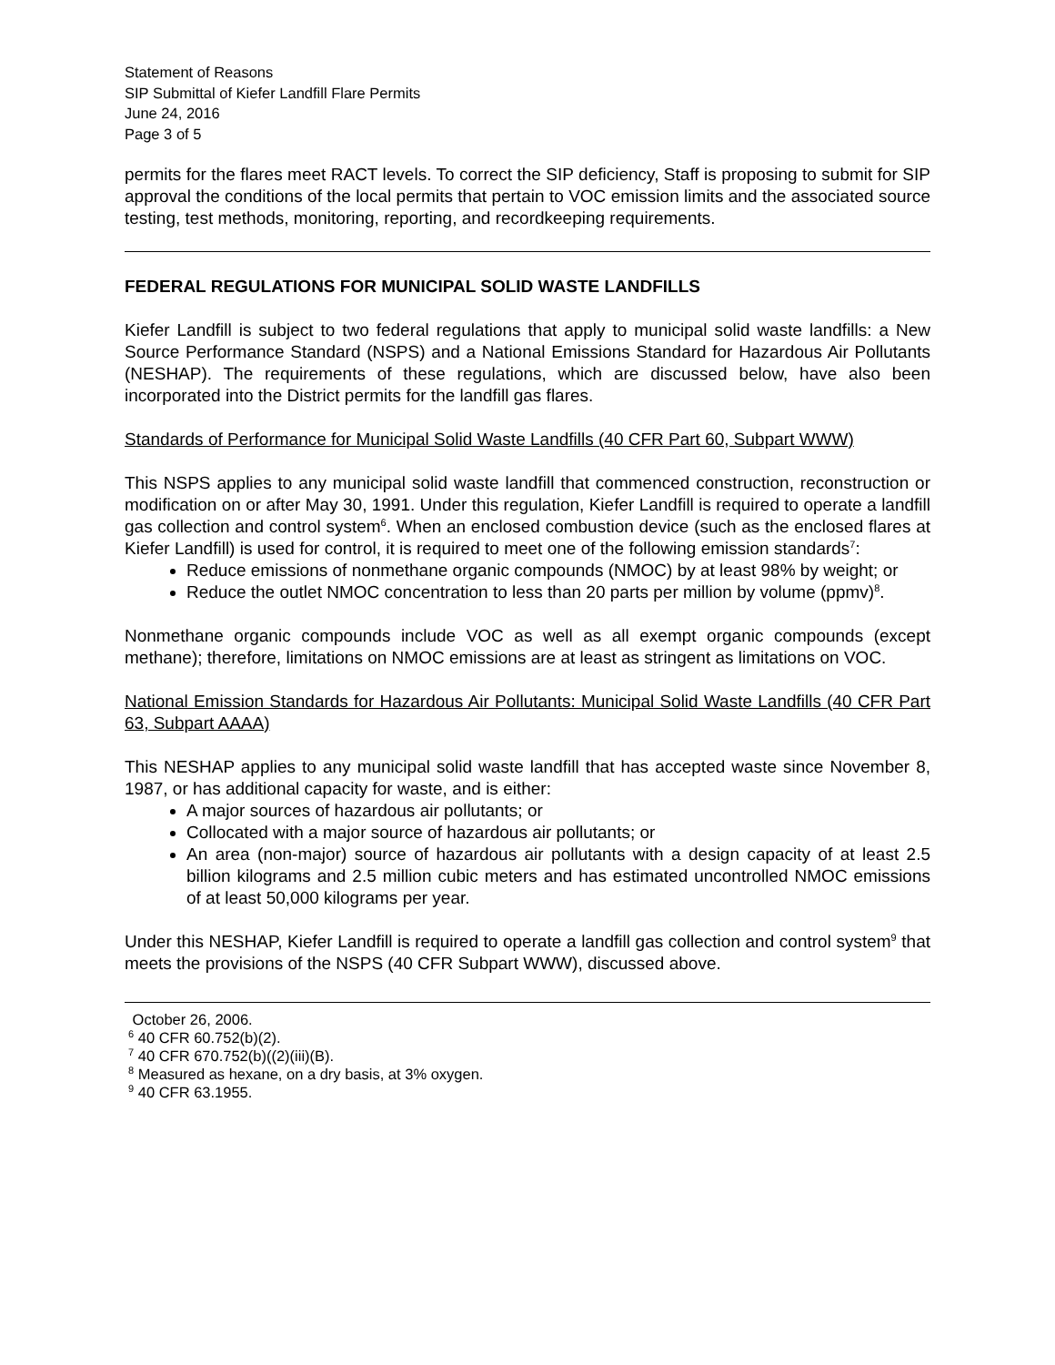Statement of Reasons
SIP Submittal of Kiefer Landfill Flare Permits
June 24, 2016
Page 3 of 5
permits for the flares meet RACT levels. To correct the SIP deficiency, Staff is proposing to submit for SIP approval the conditions of the local permits that pertain to VOC emission limits and the associated source testing, test methods, monitoring, reporting, and recordkeeping requirements.
FEDERAL REGULATIONS FOR MUNICIPAL SOLID WASTE LANDFILLS
Kiefer Landfill is subject to two federal regulations that apply to municipal solid waste landfills: a New Source Performance Standard (NSPS) and a National Emissions Standard for Hazardous Air Pollutants (NESHAP). The requirements of these regulations, which are discussed below, have also been incorporated into the District permits for the landfill gas flares.
Standards of Performance for Municipal Solid Waste Landfills (40 CFR Part 60, Subpart WWW)
This NSPS applies to any municipal solid waste landfill that commenced construction, reconstruction or modification on or after May 30, 1991. Under this regulation, Kiefer Landfill is required to operate a landfill gas collection and control system<sup>6</sup>. When an enclosed combustion device (such as the enclosed flares at Kiefer Landfill) is used for control, it is required to meet one of the following emission standards<sup>7</sup>:
Reduce emissions of nonmethane organic compounds (NMOC) by at least 98% by weight; or
Reduce the outlet NMOC concentration to less than 20 parts per million by volume (ppmv)<sup>8</sup>.
Nonmethane organic compounds include VOC as well as all exempt organic compounds (except methane); therefore, limitations on NMOC emissions are at least as stringent as limitations on VOC.
National Emission Standards for Hazardous Air Pollutants: Municipal Solid Waste Landfills (40 CFR Part 63, Subpart AAAA)
This NESHAP applies to any municipal solid waste landfill that has accepted waste since November 8, 1987, or has additional capacity for waste, and is either:
A major sources of hazardous air pollutants; or
Collocated with a major source of hazardous air pollutants; or
An area (non-major) source of hazardous air pollutants with a design capacity of at least 2.5 billion kilograms and 2.5 million cubic meters and has estimated uncontrolled NMOC emissions of at least 50,000 kilograms per year.
Under this NESHAP, Kiefer Landfill is required to operate a landfill gas collection and control system<sup>9</sup> that meets the provisions of the NSPS (40 CFR Subpart WWW), discussed above.
October 26, 2006.
<sup>6</sup> 40 CFR 60.752(b)(2).
<sup>7</sup> 40 CFR 670.752(b)((2)(iii)(B).
<sup>8</sup> Measured as hexane, on a dry basis, at 3% oxygen.
<sup>9</sup> 40 CFR 63.1955.